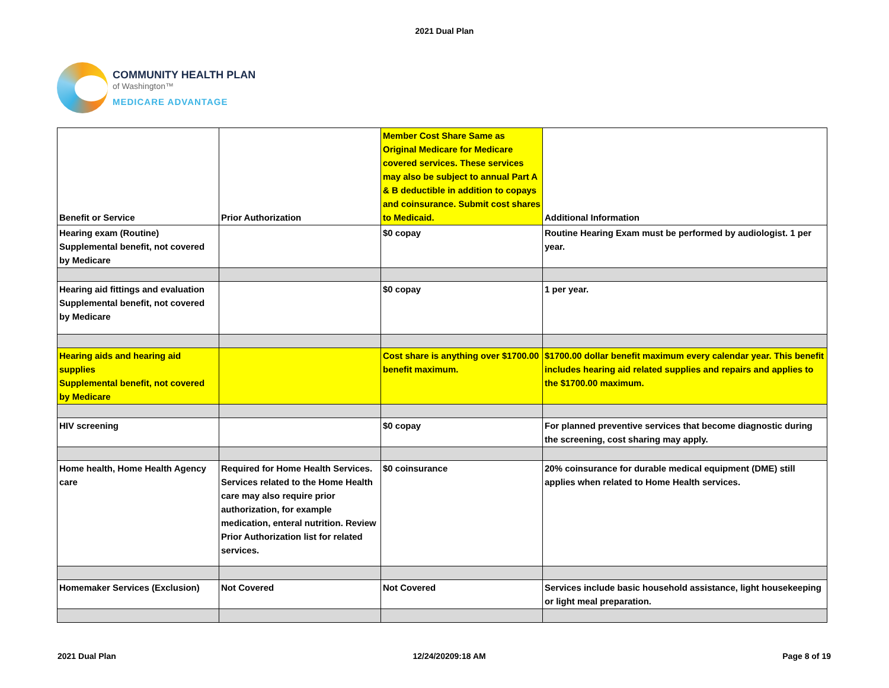2021 Dual Plan
COMMUNITY HEALTH PLAN
of Washington™
MEDICARE ADVANTAGE
| Benefit or Service | Prior Authorization | Member Cost Share Same as Original Medicare for Medicare covered services. These services may also be subject to annual Part A & B deductible in addition to copays and coinsurance. Submit cost shares to Medicaid. | Additional Information |
| Hearing exam (Routine) Supplemental benefit, not covered by Medicare | | $0 copay | Routine Hearing Exam must be performed by audiologist. 1 per year. |
| Hearing aid fittings and evaluation Supplemental benefit, not covered by Medicare | | $0 copay | 1 per year. |
| Hearing aids and hearing aid supplies Supplemental benefit, not covered by Medicare | | Cost share is anything over $1700.00 benefit maximum. | $1700.00 dollar benefit maximum every calendar year. This benefit includes hearing aid related supplies and repairs and applies to the $1700.00 maximum. |
| HIV screening | | $0 copay | For planned preventive services that become diagnostic during the screening, cost sharing may apply. |
| Home health, Home Health Agency care | Required for Home Health Services. Services related to the Home Health care may also require prior authorization, for example medication, enteral nutrition. Review Prior Authorization list for related services. | $0 coinsurance | 20% coinsurance for durable medical equipment (DME) still applies when related to Home Health services. |
| Homemaker Services (Exclusion) | Not Covered | Not Covered | Services include basic household assistance, light housekeeping or light meal preparation. |
2021 Dual Plan 12/24/20209:18 AM Page 8 of 19